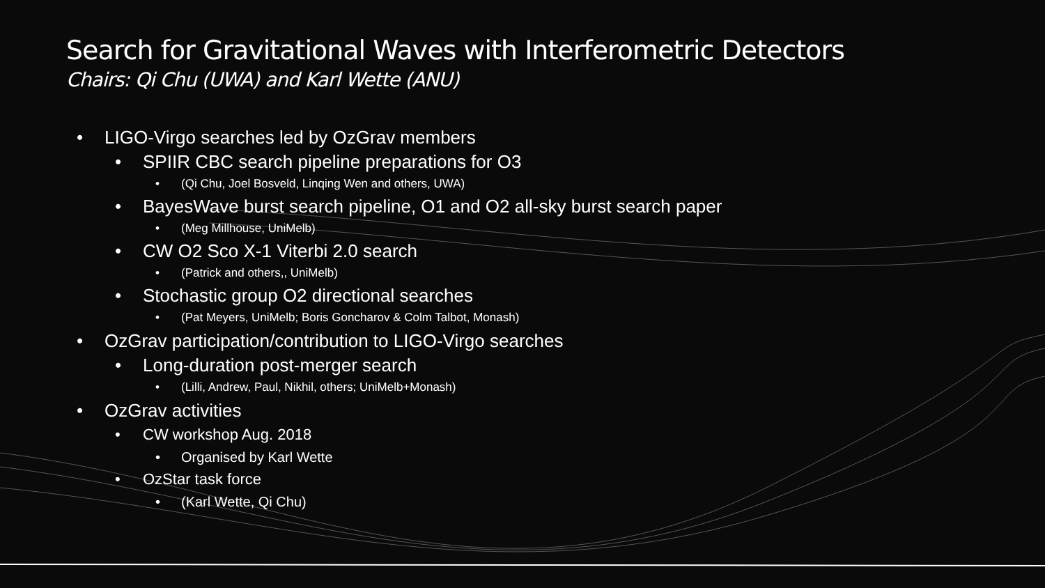Search for Gravitational Waves with Interferometric Detectors
Chairs: Qi Chu (UWA) and Karl Wette (ANU)
• LIGO-Virgo searches led by OzGrav members
• SPIIR CBC search pipeline preparations for O3
• (Qi Chu, Joel Bosveld, Linqing Wen and others, UWA)
• BayesWave burst search pipeline, O1 and O2 all-sky burst search paper
• (Meg Millhouse, UniMelb)
• CW O2 Sco X-1 Viterbi 2.0 search
• (Patrick and others,, UniMelb)
• Stochastic group O2 directional searches
• (Pat Meyers, UniMelb; Boris Goncharov & Colm Talbot, Monash)
• OzGrav participation/contribution to LIGO-Virgo searches
• Long-duration post-merger search
• (Lilli, Andrew, Paul, Nikhil, others; UniMelb+Monash)
• OzGrav activities
• CW workshop Aug. 2018
• Organised by Karl Wette
• OzStar task force
• (Karl Wette, Qi Chu)